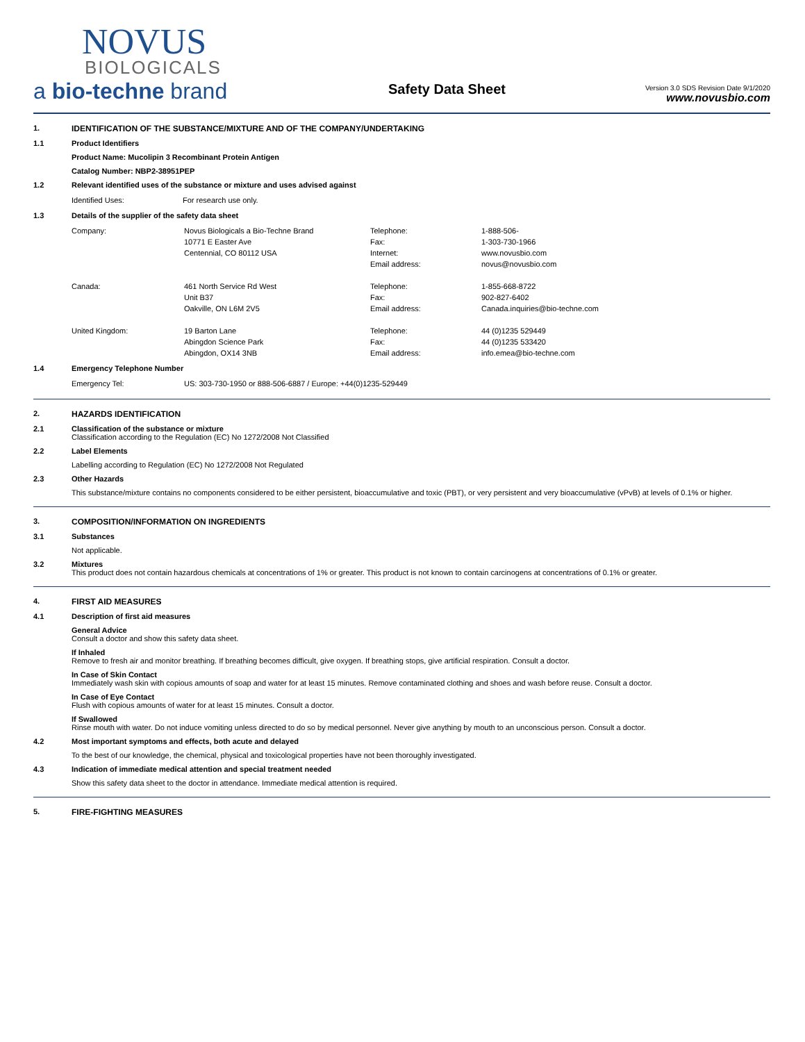NOVUS
BIOLOGICALS
a bio-techne brand
Safety Data Sheet
Version 3.0 SDS Revision Date 9/1/2020
www.novusbio.com
1. IDENTIFICATION OF THE SUBSTANCE/MIXTURE AND OF THE COMPANY/UNDERTAKING
1.1 Product Identifiers
Product Name: Mucolipin 3 Recombinant Protein Antigen
Catalog Number: NBP2-38951PEP
1.2 Relevant identified uses of the substance or mixture and uses advised against
| Identified Uses: | For research use only. |
1.3 Details of the supplier of the safety data sheet
| Company: | Novus Biologicals a Bio-Techne Brand | Telephone: | 1-888-506- |
| | 10771 E Easter Ave | Fax: | 1-303-730-1966 |
| | Centennial, CO 80112 USA | Internet: | www.novusbio.com |
| | | Email address: | novus@novusbio.com |
| Canada: | 461 North Service Rd West | Telephone: | 1-855-668-8722 |
| | Unit B37 | Fax: | 902-827-6402 |
| | Oakville, ON L6M 2V5 | Email address: | Canada.inquiries@bio-techne.com |
| United Kingdom: | 19 Barton Lane | Telephone: | 44 (0)1235 529449 |
| | Abingdon Science Park | Fax: | 44 (0)1235 533420 |
| | Abingdon, OX14 3NB | Email address: | info.emea@bio-techne.com |
1.4 Emergency Telephone Number
| Emergency Tel: | US: 303-730-1950 or 888-506-6887 / Europe: +44(0)1235-529449 |
2. HAZARDS IDENTIFICATION
2.1 Classification of the substance or mixture
Classification according to the Regulation (EC) No 1272/2008 Not Classified
2.2 Label Elements
Labelling according to Regulation (EC) No 1272/2008 Not Regulated
2.3 Other Hazards
This substance/mixture contains no components considered to be either persistent, bioaccumulative and toxic (PBT), or very persistent and very bioaccumulative (vPvB) at levels of 0.1% or higher.
3. COMPOSITION/INFORMATION ON INGREDIENTS
3.1 Substances
Not applicable.
3.2 Mixtures
This product does not contain hazardous chemicals at concentrations of 1% or greater. This product is not known to contain carcinogens at concentrations of 0.1% or greater.
4. FIRST AID MEASURES
4.1 Description of first aid measures
General Advice
Consult a doctor and show this safety data sheet.
If Inhaled
Remove to fresh air and monitor breathing. If breathing becomes difficult, give oxygen. If breathing stops, give artificial respiration. Consult a doctor.
In Case of Skin Contact
Immediately wash skin with copious amounts of soap and water for at least 15 minutes. Remove contaminated clothing and shoes and wash before reuse. Consult a doctor.
In Case of Eye Contact
Flush with copious amounts of water for at least 15 minutes. Consult a doctor.
If Swallowed
Rinse mouth with water. Do not induce vomiting unless directed to do so by medical personnel. Never give anything by mouth to an unconscious person. Consult a doctor.
4.2 Most important symptoms and effects, both acute and delayed
To the best of our knowledge, the chemical, physical and toxicological properties have not been thoroughly investigated.
4.3 Indication of immediate medical attention and special treatment needed
Show this safety data sheet to the doctor in attendance. Immediate medical attention is required.
5. FIRE-FIGHTING MEASURES